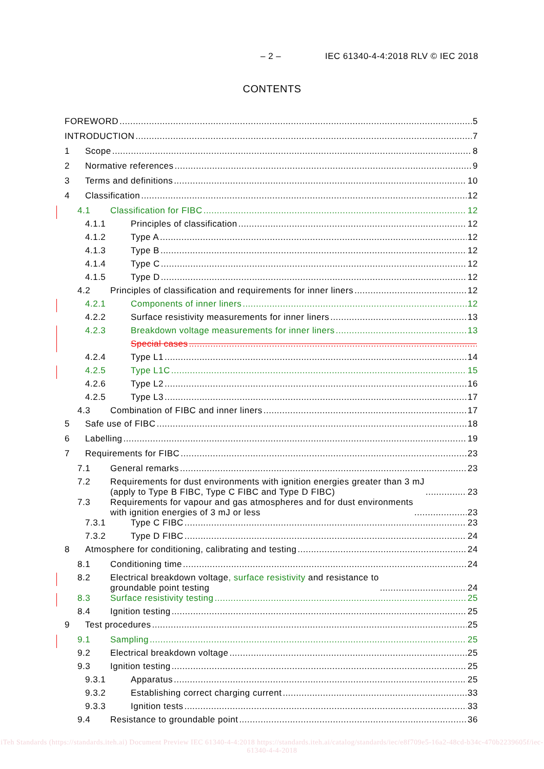– 2 – IEC 61340-4-4:2018 RLV © IEC 2018
CONTENTS
FOREWORD 5
INTRODUCTION 7
1 Scope 8
2 Normative references 9
3 Terms and definitions 10
4 Classification 12
4.1 Classification for FIBC 12
4.1.1 Principles of classification 12
4.1.2 Type A 12
4.1.3 Type B 12
4.1.4 Type C 12
4.1.5 Type D 12
4.2 Principles of classification and requirements for inner liners 12
4.2.1 Components of inner liners 12
4.2.2 Surface resistivity measurements for inner liners 13
4.2.3 Breakdown voltage measurements for inner liners 13
Special cases
4.2.4 Type L1 14
4.2.5 Type L1C 15
4.2.6 Type L2 16
4.2.5 Type L3 17
4.3 Combination of FIBC and inner liners 17
5 Safe use of FIBC 18
6 Labelling 19
7 Requirements for FIBC 23
7.1 General remarks 23
7.2 Requirements for dust environments with ignition energies greater than 3 mJ
(apply to Type B FIBC, Type C FIBC and Type D FIBC) 23
7.3 Requirements for vapour and gas atmospheres and for dust environments
with ignition energies of 3 mJ or less 23
7.3.1 Type C FIBC 23
7.3.2 Type D FIBC 24
8 Atmosphere for conditioning, calibrating and testing 24
8.1 Conditioning time 24
8.2 Electrical breakdown voltage, surface resistivity and resistance to
groundable point testing 24
8.3 Surface resistivity testing 25
8.4 Ignition testing 25
9 Test procedures 25
9.1 Sampling 25
9.2 Electrical breakdown voltage 25
9.3 Ignition testing 25
9.3.1 Apparatus 25
9.3.2 Establishing correct charging current 33
9.3.3 Ignition tests 33
9.4 Resistance to groundable point 36
iTeh Standards (https://standards.iteh.ai) Document Preview IEC 61340-4-4:2018 https://standards.iteh.ai/catalog/standards/iec/e8f709e5-16a2-48cd-b34c-470b2239605f/iec-61340-4-4-2018